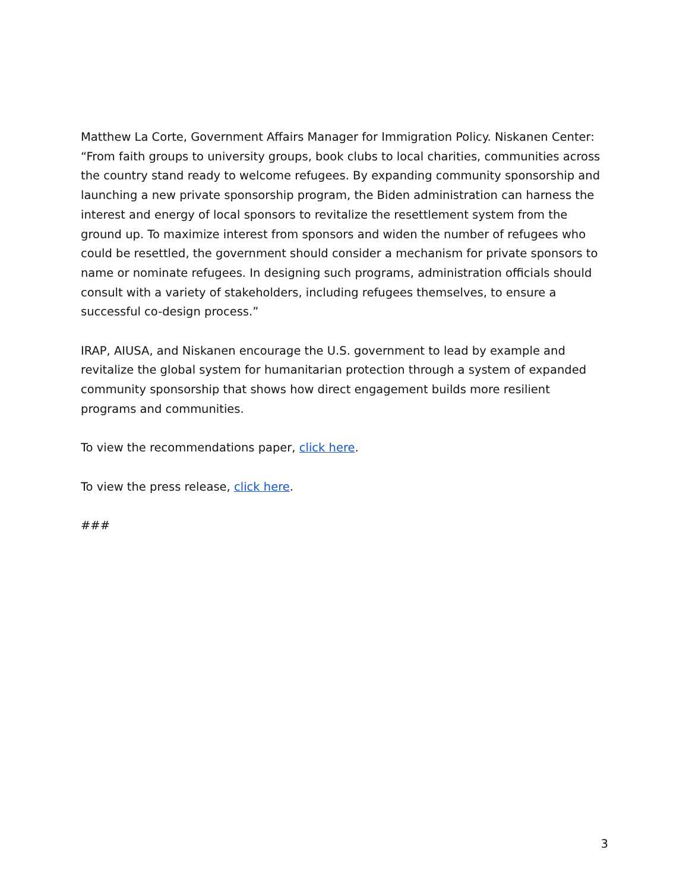Matthew La Corte, Government Affairs Manager for Immigration Policy. Niskanen Center: “From faith groups to university groups, book clubs to local charities, communities across the country stand ready to welcome refugees. By expanding community sponsorship and launching a new private sponsorship program, the Biden administration can harness the interest and energy of local sponsors to revitalize the resettlement system from the ground up. To maximize interest from sponsors and widen the number of refugees who could be resettled, the government should consider a mechanism for private sponsors to name or nominate refugees. In designing such programs, administration officials should consult with a variety of stakeholders, including refugees themselves, to ensure a successful co-design process.”
IRAP, AIUSA, and Niskanen encourage the U.S. government to lead by example and revitalize the global system for humanitarian protection through a system of expanded community sponsorship that shows how direct engagement builds more resilient programs and communities.
To view the recommendations paper, click here.
To view the press release, click here.
###
3